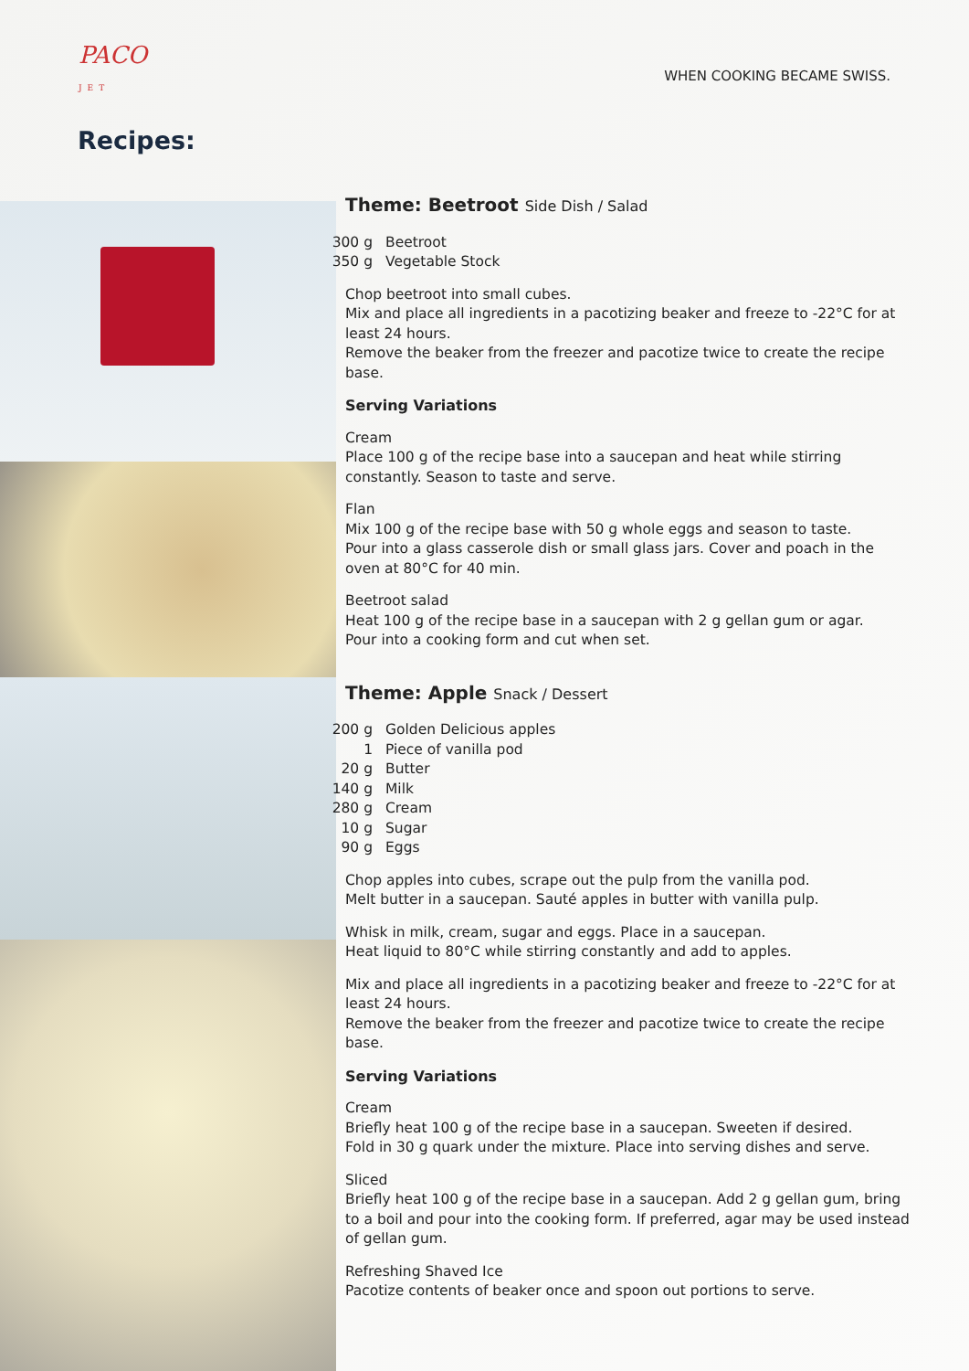PACO
JET
Recipes:
WHEN COOKING BECAME SWISS.
Theme: Beetroot Side Dish / Salad
300 g Beetroot
350 g Vegetable Stock
Chop beetroot into small cubes.
Mix and place all ingredients in a pacotizing beaker and freeze to -22°C for at least 24 hours.
Remove the beaker from the freezer and pacotize twice to create the recipe base.
Serving Variations
Cream
Place 100 g of the recipe base into a saucepan and heat while stirring constantly. Season to taste and serve.
Flan
Mix 100 g of the recipe base with 50 g whole eggs and season to taste.
Pour into a glass casserole dish or small glass jars. Cover and poach in the oven at 80°C for 40 min.
Beetroot salad
Heat 100 g of the recipe base in a saucepan with 2 g gellan gum or agar.
Pour into a cooking form and cut when set.
Theme: Apple Snack / Dessert
200 g Golden Delicious apples
1 Piece of vanilla pod
20 g Butter
140 g Milk
280 g Cream
10 g Sugar
90 g Eggs
Chop apples into cubes, scrape out the pulp from the vanilla pod.
Melt butter in a saucepan. Sauté apples in butter with vanilla pulp.
Whisk in milk, cream, sugar and eggs. Place in a saucepan.
Heat liquid to 80°C while stirring constantly and add to apples.
Mix and place all ingredients in a pacotizing beaker and freeze to -22°C for at least 24 hours.
Remove the beaker from the freezer and pacotize twice to create the recipe base.
Serving Variations
Cream
Briefly heat 100 g of the recipe base in a saucepan. Sweeten if desired.
Fold in 30 g quark under the mixture. Place into serving dishes and serve.
Sliced
Briefly heat 100 g of the recipe base in a saucepan. Add 2 g gellan gum, bring to a boil and pour into the cooking form. If preferred, agar may be used instead of gellan gum.
Refreshing Shaved Ice
Pacotize contents of beaker once and spoon out portions to serve.